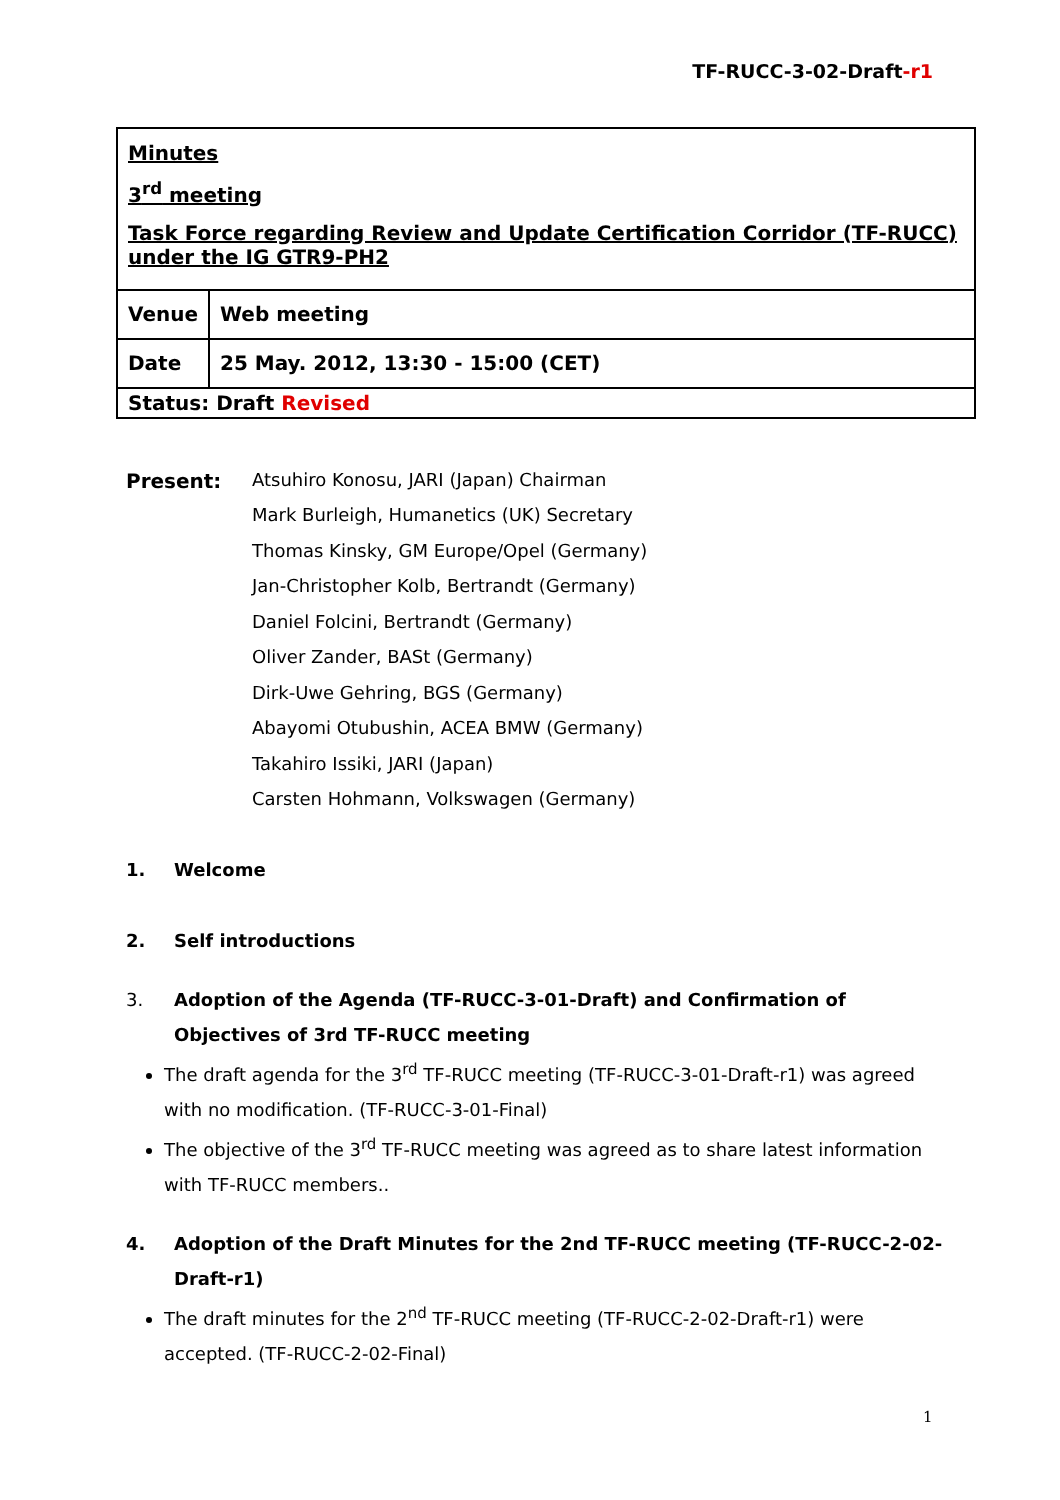TF-RUCC-3-02-Draft-r1
| Minutes 3<sup>rd</sup> meeting Task Force regarding Review and Update Certification Corridor (TF-RUCC) under the IG GTR9-PH2 | |
| Venue | Web meeting |
| Date | 25 May. 2012, 13:30 - 15:00 (CET) |
| Status: Draft Revised | |
Present:
Atsuhiro Konosu, JARI (Japan) Chairman
Mark Burleigh, Humanetics (UK) Secretary
Thomas Kinsky, GM Europe/Opel (Germany)
Jan-Christopher Kolb, Bertrandt (Germany)
Daniel Folcini, Bertrandt (Germany)
Oliver Zander, BASt (Germany)
Dirk-Uwe Gehring, BGS (Germany)
Abayomi Otubushin, ACEA BMW (Germany)
Takahiro Issiki, JARI (Japan)
Carsten Hohmann, Volkswagen (Germany)
1. Welcome
2. Self introductions
3. Adoption of the Agenda (TF-RUCC-3-01-Draft) and Confirmation of Objectives of 3rd TF-RUCC meeting
The draft agenda for the 3<sup>rd</sup> TF-RUCC meeting (TF-RUCC-3-01-Draft-r1) was agreed with no modification. (TF-RUCC-3-01-Final)
The objective of the 3<sup>rd</sup> TF-RUCC meeting was agreed as to share latest information with TF-RUCC members..
4. Adoption of the Draft Minutes for the 2nd TF-RUCC meeting (TF-RUCC-2-02-Draft-r1)
The draft minutes for the 2<sup>nd</sup> TF-RUCC meeting (TF-RUCC-2-02-Draft-r1) were accepted. (TF-RUCC-2-02-Final)
1